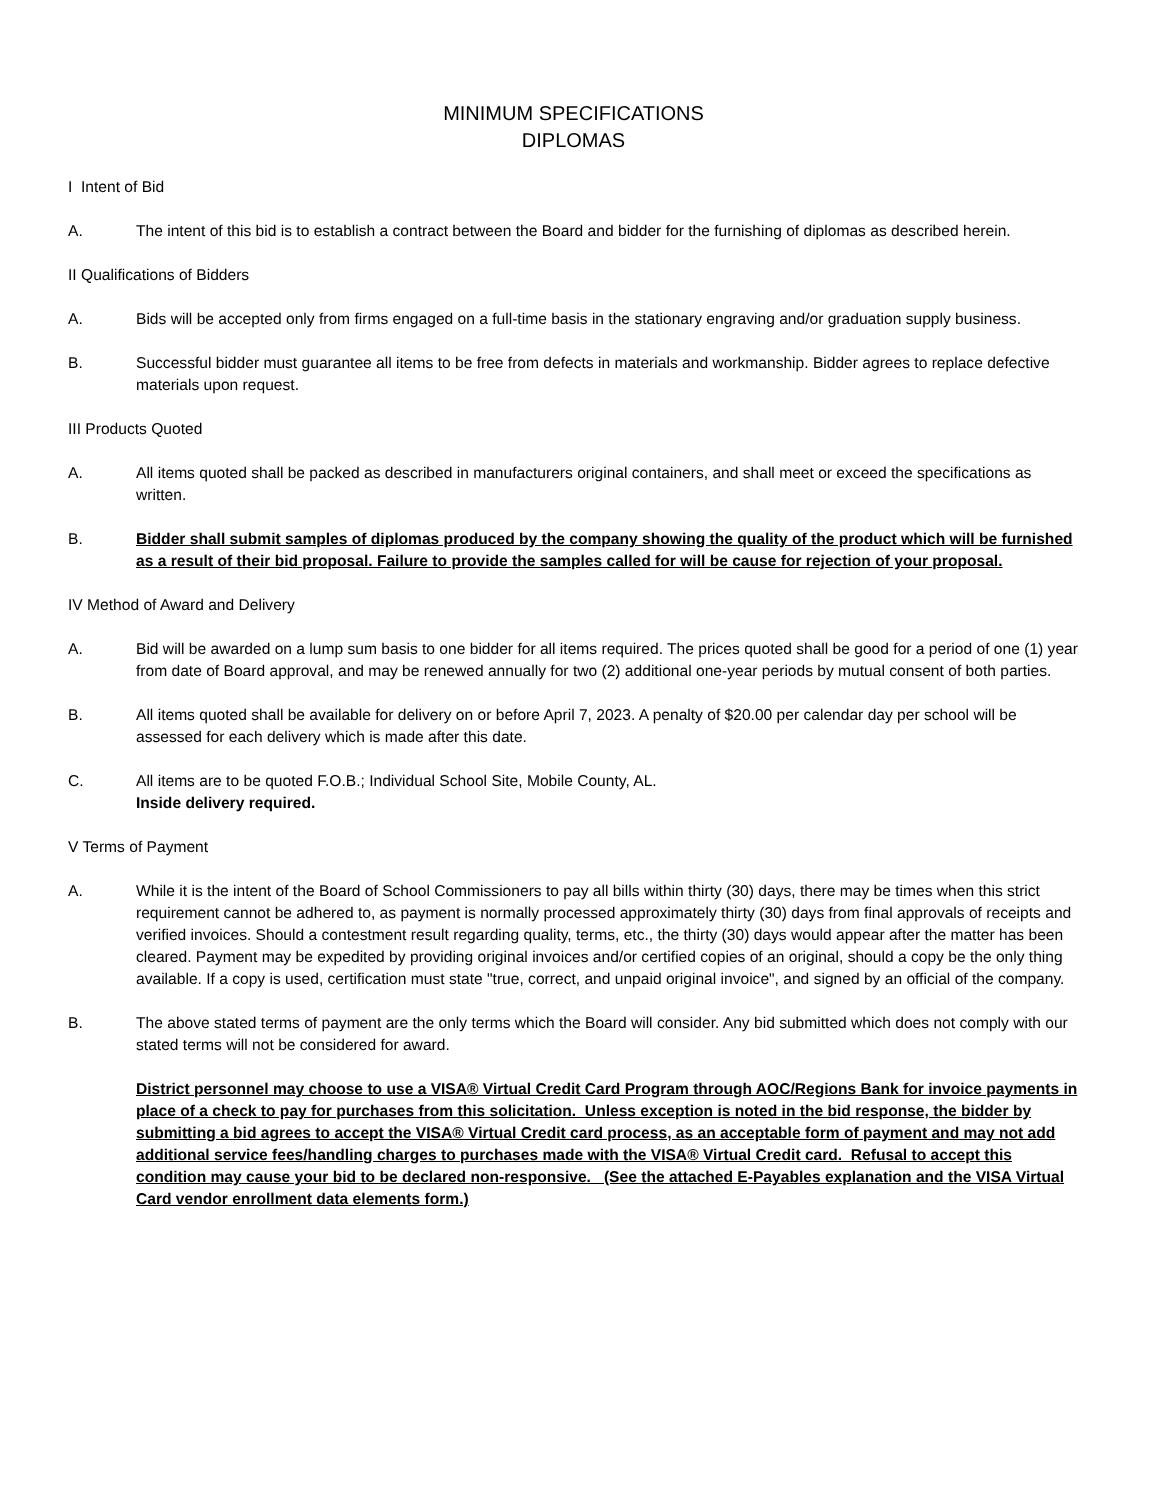MINIMUM SPECIFICATIONS
DIPLOMAS
I Intent of Bid
A. The intent of this bid is to establish a contract between the Board and bidder for the furnishing of diplomas as described herein.
II Qualifications of Bidders
A. Bids will be accepted only from firms engaged on a full-time basis in the stationary engraving and/or graduation supply business.
B. Successful bidder must guarantee all items to be free from defects in materials and workmanship. Bidder agrees to replace defective materials upon request.
III Products Quoted
A. All items quoted shall be packed as described in manufacturers original containers, and shall meet or exceed the specifications as written.
B. Bidder shall submit samples of diplomas produced by the company showing the quality of the product which will be furnished as a result of their bid proposal. Failure to provide the samples called for will be cause for rejection of your proposal.
IV Method of Award and Delivery
A. Bid will be awarded on a lump sum basis to one bidder for all items required. The prices quoted shall be good for a period of one (1) year from date of Board approval, and may be renewed annually for two (2) additional one-year periods by mutual consent of both parties.
B. All items quoted shall be available for delivery on or before April 7, 2023. A penalty of $20.00 per calendar day per school will be assessed for each delivery which is made after this date.
C. All items are to be quoted F.O.B.; Individual School Site, Mobile County, AL.
Inside delivery required.
V Terms of Payment
A. While it is the intent of the Board of School Commissioners to pay all bills within thirty (30) days, there may be times when this strict requirement cannot be adhered to, as payment is normally processed approximately thirty (30) days from final approvals of receipts and verified invoices. Should a contestment result regarding quality, terms, etc., the thirty (30) days would appear after the matter has been cleared. Payment may be expedited by providing original invoices and/or certified copies of an original, should a copy be the only thing available. If a copy is used, certification must state "true, correct, and unpaid original invoice", and signed by an official of the company.
B. The above stated terms of payment are the only terms which the Board will consider. Any bid submitted which does not comply with our stated terms will not be considered for award.
District personnel may choose to use a VISA® Virtual Credit Card Program through AOC/Regions Bank for invoice payments in place of a check to pay for purchases from this solicitation. Unless exception is noted in the bid response, the bidder by submitting a bid agrees to accept the VISA® Virtual Credit card process, as an acceptable form of payment and may not add additional service fees/handling charges to purchases made with the VISA® Virtual Credit card. Refusal to accept this condition may cause your bid to be declared non-responsive. (See the attached E-Payables explanation and the VISA Virtual Card vendor enrollment data elements form.)